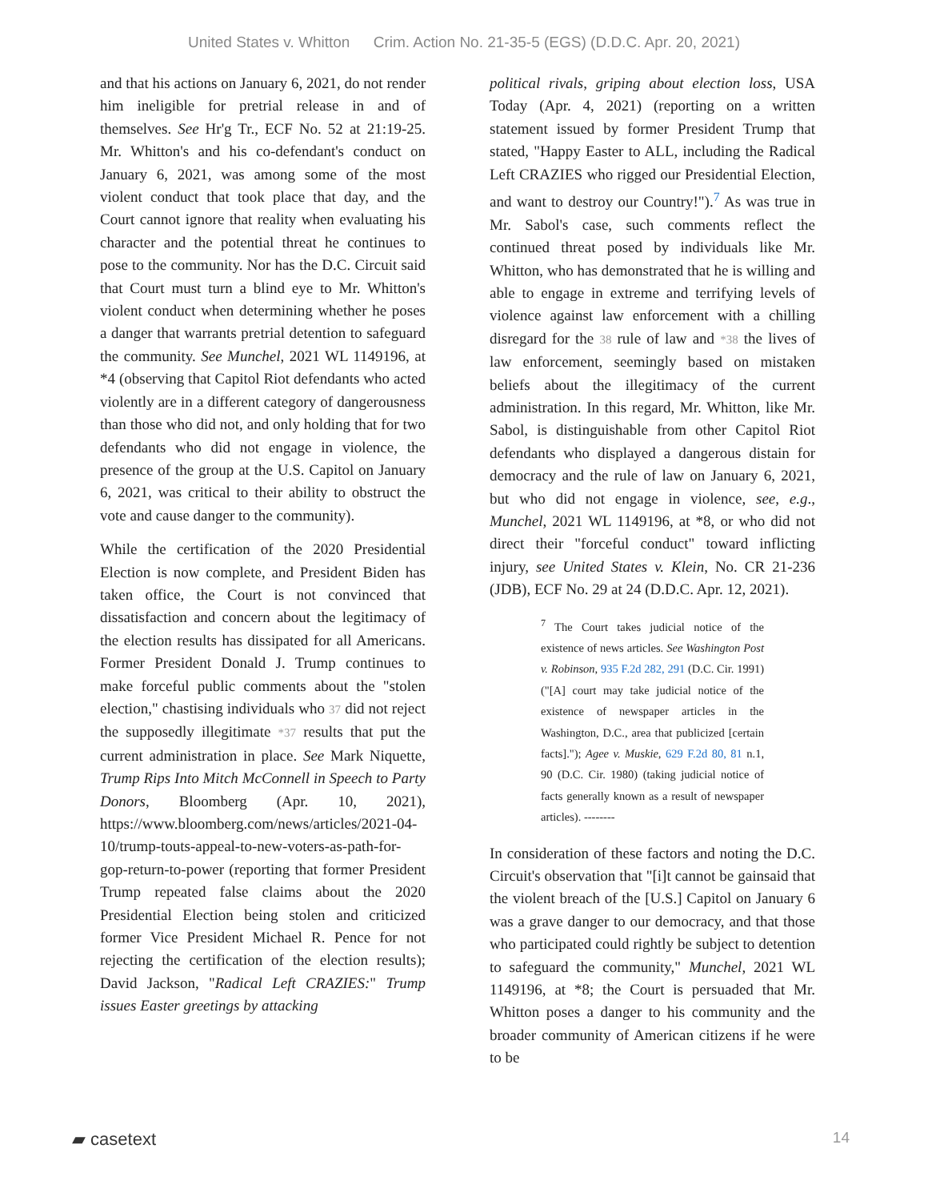United States v. Whitton Crim. Action No. 21-35-5 (EGS) (D.D.C. Apr. 20, 2021)
and that his actions on January 6, 2021, do not render him ineligible for pretrial release in and of themselves. See Hr'g Tr., ECF No. 52 at 21:19-25. Mr. Whitton's and his co-defendant's conduct on January 6, 2021, was among some of the most violent conduct that took place that day, and the Court cannot ignore that reality when evaluating his character and the potential threat he continues to pose to the community. Nor has the D.C. Circuit said that Court must turn a blind eye to Mr. Whitton's violent conduct when determining whether he poses a danger that warrants pretrial detention to safeguard the community. See Munchel, 2021 WL 1149196, at *4 (observing that Capitol Riot defendants who acted violently are in a different category of dangerousness than those who did not, and only holding that for two defendants who did not engage in violence, the presence of the group at the U.S. Capitol on January 6, 2021, was critical to their ability to obstruct the vote and cause danger to the community).
While the certification of the 2020 Presidential Election is now complete, and President Biden has taken office, the Court is not convinced that dissatisfaction and concern about the legitimacy of the election results has dissipated for all Americans. Former President Donald J. Trump continues to make forceful public comments about the "stolen election," chastising individuals who 37 did not reject the supposedly illegitimate *37 results that put the current administration in place. See Mark Niquette, Trump Rips Into Mitch McConnell in Speech to Party Donors, Bloomberg (Apr. 10, 2021), https://www.bloomberg.com/news/articles/2021-04-10/trump-touts-appeal-to-new-voters-as-path-for-gop-return-to-power (reporting that former President Trump repeated false claims about the 2020 Presidential Election being stolen and criticized former Vice President Michael R. Pence for not rejecting the certification of the election results); David Jackson, "Radical Left CRAZIES:" Trump issues Easter greetings by attacking
political rivals, griping about election loss, USA Today (Apr. 4, 2021) (reporting on a written statement issued by former President Trump that stated, "Happy Easter to ALL, including the Radical Left CRAZIES who rigged our Presidential Election, and want to destroy our Country!").<sup>7</sup> As was true in Mr. Sabol's case, such comments reflect the continued threat posed by individuals like Mr. Whitton, who has demonstrated that he is willing and able to engage in extreme and terrifying levels of violence against law enforcement with a chilling disregard for the 38 rule of law and *38 the lives of law enforcement, seemingly based on mistaken beliefs about the illegitimacy of the current administration. In this regard, Mr. Whitton, like Mr. Sabol, is distinguishable from other Capitol Riot defendants who displayed a dangerous distain for democracy and the rule of law on January 6, 2021, but who did not engage in violence, see, e.g., Munchel, 2021 WL 1149196, at *8, or who did not direct their "forceful conduct" toward inflicting injury, see United States v. Klein, No. CR 21-236 (JDB), ECF No. 29 at 24 (D.D.C. Apr. 12, 2021).
<sup>7</sup> The Court takes judicial notice of the existence of news articles. See Washington Post v. Robinson, 935 F.2d 282, 291 (D.C. Cir. 1991) ("[A] court may take judicial notice of the existence of newspaper articles in the Washington, D.C., area that publicized [certain facts]."); Agee v. Muskie, 629 F.2d 80, 81 n.1, 90 (D.C. Cir. 1980) (taking judicial notice of facts generally known as a result of newspaper articles). --------
In consideration of these factors and noting the D.C. Circuit's observation that "[i]t cannot be gainsaid that the violent breach of the [U.S.] Capitol on January 6 was a grave danger to our democracy, and that those who participated could rightly be subject to detention to safeguard the community," Munchel, 2021 WL 1149196, at *8; the Court is persuaded that Mr. Whitton poses a danger to his community and the broader community of American citizens if he were to be
▰ casetext 14